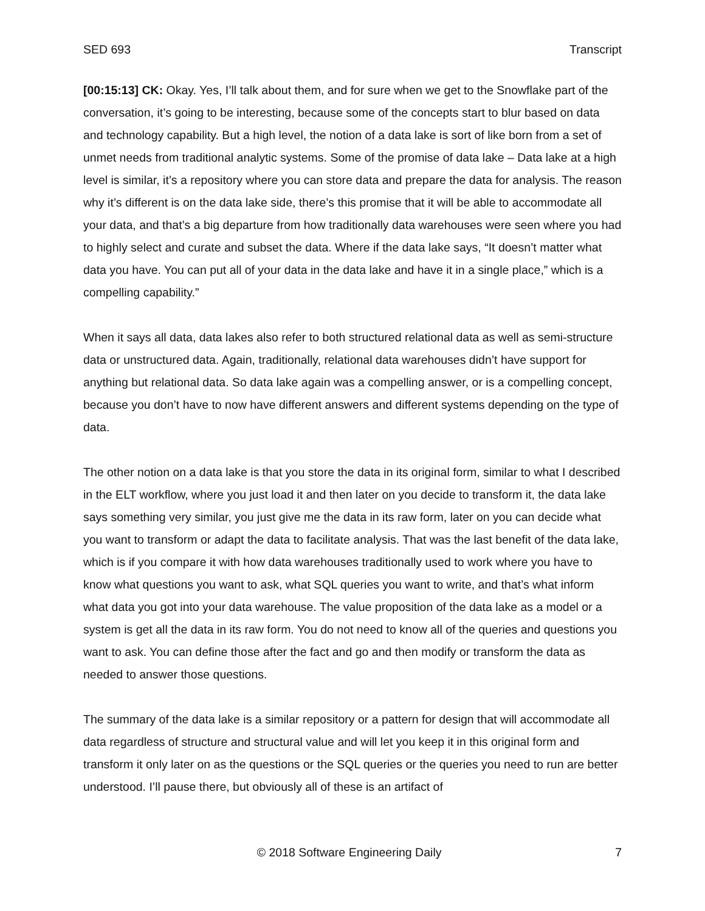SED 693 Transcript
[00:15:13] CK: Okay. Yes, I’ll talk about them, and for sure when we get to the Snowflake part of the conversation, it’s going to be interesting, because some of the concepts start to blur based on data and technology capability. But a high level, the notion of a data lake is sort of like born from a set of unmet needs from traditional analytic systems. Some of the promise of data lake – Data lake at a high level is similar, it’s a repository where you can store data and prepare the data for analysis. The reason why it’s different is on the data lake side, there’s this promise that it will be able to accommodate all your data, and that’s a big departure from how traditionally data warehouses were seen where you had to highly select and curate and subset the data. Where if the data lake says, “It doesn’t matter what data you have. You can put all of your data in the data lake and have it in a single place,” which is a compelling capability.”
When it says all data, data lakes also refer to both structured relational data as well as semi-structure data or unstructured data. Again, traditionally, relational data warehouses didn’t have support for anything but relational data. So data lake again was a compelling answer, or is a compelling concept, because you don’t have to now have different answers and different systems depending on the type of data.
The other notion on a data lake is that you store the data in its original form, similar to what I described in the ELT workflow, where you just load it and then later on you decide to transform it, the data lake says something very similar, you just give me the data in its raw form, later on you can decide what you want to transform or adapt the data to facilitate analysis. That was the last benefit of the data lake, which is if you compare it with how data warehouses traditionally used to work where you have to know what questions you want to ask, what SQL queries you want to write, and that’s what inform what data you got into your data warehouse. The value proposition of the data lake as a model or a system is get all the data in its raw form. You do not need to know all of the queries and questions you want to ask. You can define those after the fact and go and then modify or transform the data as needed to answer those questions.
The summary of the data lake is a similar repository or a pattern for design that will accommodate all data regardless of structure and structural value and will let you keep it in this original form and transform it only later on as the questions or the SQL queries or the queries you need to run are better understood. I’ll pause there, but obviously all of these is an artifact of
© 2018 Software Engineering Daily 7